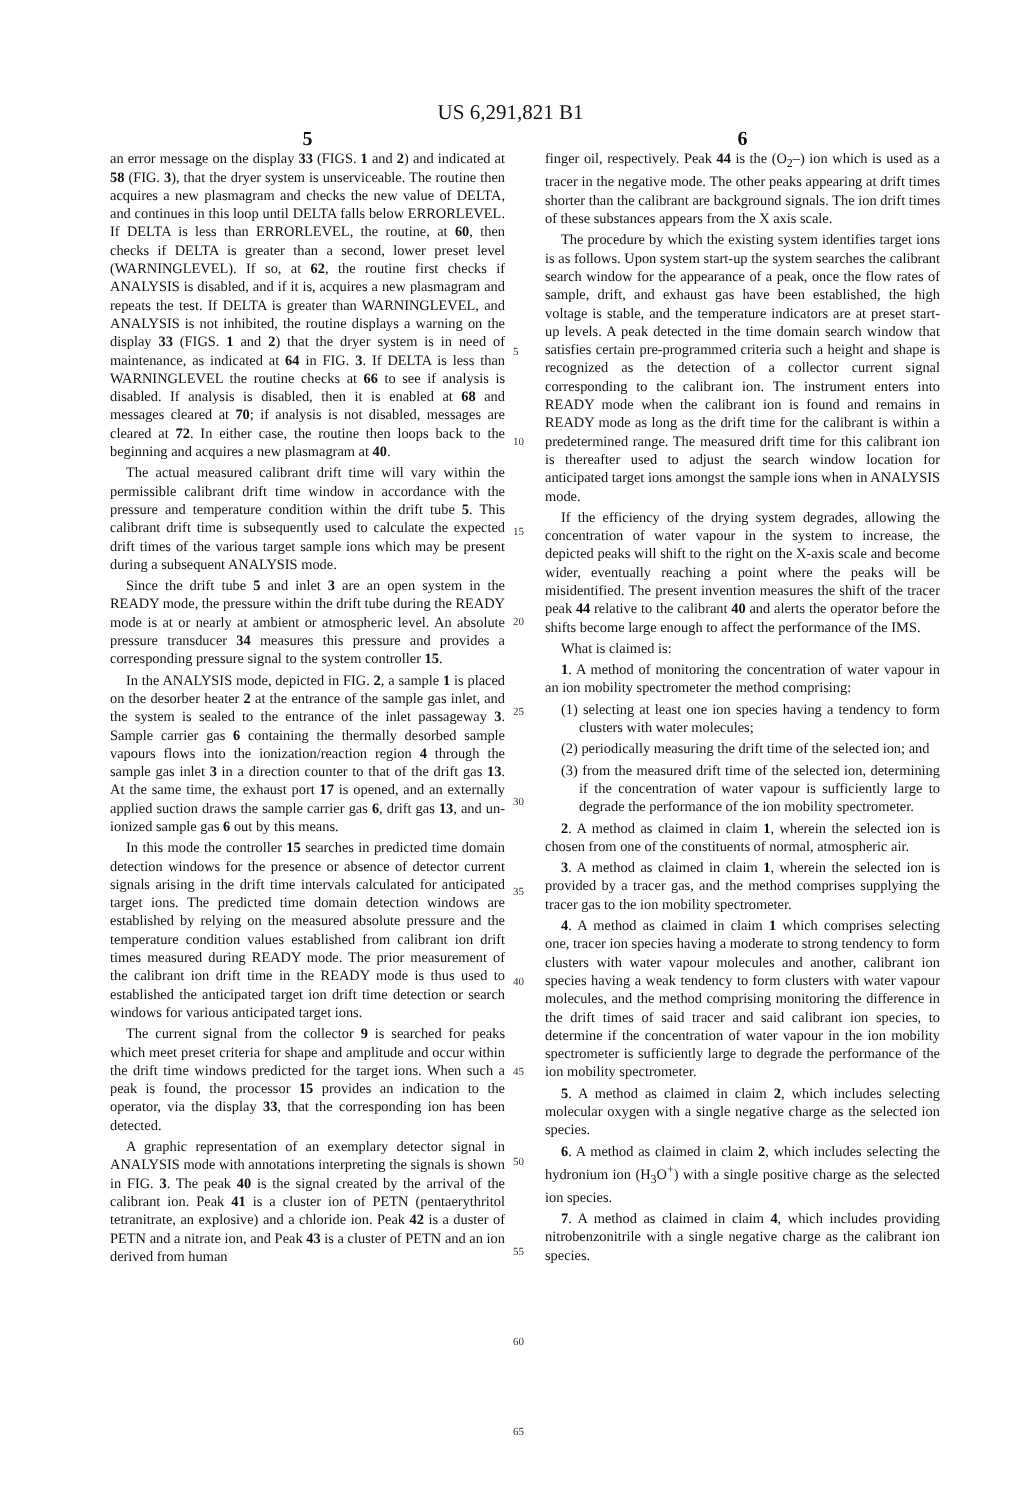US 6,291,821 B1
5
an error message on the display 33 (FIGS. 1 and 2) and indicated at 58 (FIG. 3), that the dryer system is unserviceable. The routine then acquires a new plasmagram and checks the new value of DELTA, and continues in this loop until DELTA falls below ERRORLEVEL. If DELTA is less than ERRORLEVEL, the routine, at 60, then checks if DELTA is greater than a second, lower preset level (WARNINGLEVEL). If so, at 62, the routine first checks if ANALYSIS is disabled, and if it is, acquires a new plasmagram and repeats the test. If DELTA is greater than WARNINGLEVEL, and ANALYSIS is not inhibited, the routine displays a warning on the display 33 (FIGS. 1 and 2) that the dryer system is in need of maintenance, as indicated at 64 in FIG. 3. If DELTA is less than WARNINGLEVEL the routine checks at 66 to see if analysis is disabled. If analysis is disabled, then it is enabled at 68 and messages cleared at 70; if analysis is not disabled, messages are cleared at 72. In either case, the routine then loops back to the beginning and acquires a new plasmagram at 40.
The actual measured calibrant drift time will vary within the permissible calibrant drift time window in accordance with the pressure and temperature condition within the drift tube 5. This calibrant drift time is subsequently used to calculate the expected drift times of the various target sample ions which may be present during a subsequent ANALYSIS mode.
Since the drift tube 5 and inlet 3 are an open system in the READY mode, the pressure within the drift tube during the READY mode is at or nearly at ambient or atmospheric level. An absolute pressure transducer 34 measures this pressure and provides a corresponding pressure signal to the system controller 15.
In the ANALYSIS mode, depicted in FIG. 2, a sample 1 is placed on the desorber heater 2 at the entrance of the sample gas inlet, and the system is sealed to the entrance of the inlet passageway 3. Sample carrier gas 6 containing the thermally desorbed sample vapours flows into the ionization/reaction region 4 through the sample gas inlet 3 in a direction counter to that of the drift gas 13. At the same time, the exhaust port 17 is opened, and an externally applied suction draws the sample carrier gas 6, drift gas 13, and un-ionized sample gas 6 out by this means.
In this mode the controller 15 searches in predicted time domain detection windows for the presence or absence of detector current signals arising in the drift time intervals calculated for anticipated target ions. The predicted time domain detection windows are established by relying on the measured absolute pressure and the temperature condition values established from calibrant ion drift times measured during READY mode. The prior measurement of the calibrant ion drift time in the READY mode is thus used to established the anticipated target ion drift time detection or search windows for various anticipated target ions.
The current signal from the collector 9 is searched for peaks which meet preset criteria for shape and amplitude and occur within the drift time windows predicted for the target ions. When such a peak is found, the processor 15 provides an indication to the operator, via the display 33, that the corresponding ion has been detected.
A graphic representation of an exemplary detector signal in ANALYSIS mode with annotations interpreting the signals is shown in FIG. 3. The peak 40 is the signal created by the arrival of the calibrant ion. Peak 41 is a cluster ion of PETN (pentaerythritol tetranitrate, an explosive) and a chloride ion. Peak 42 is a duster of PETN and a nitrate ion, and Peak 43 is a cluster of PETN and an ion derived from human
5
10
15
20
25
30
35
40
45
50
55
60
65
6
finger oil, respectively. Peak 44 is the (O<sub>2</sub>–) ion which is used as a tracer in the negative mode. The other peaks appearing at drift times shorter than the calibrant are background signals. The ion drift times of these substances appears from the X axis scale.
The procedure by which the existing system identifies target ions is as follows. Upon system start-up the system searches the calibrant search window for the appearance of a peak, once the flow rates of sample, drift, and exhaust gas have been established, the high voltage is stable, and the temperature indicators are at preset start-up levels. A peak detected in the time domain search window that satisfies certain pre-programmed criteria such a height and shape is recognized as the detection of a collector current signal corresponding to the calibrant ion. The instrument enters into READY mode when the calibrant ion is found and remains in READY mode as long as the drift time for the calibrant is within a predetermined range. The measured drift time for this calibrant ion is thereafter used to adjust the search window location for anticipated target ions amongst the sample ions when in ANALYSIS mode.
If the efficiency of the drying system degrades, allowing the concentration of water vapour in the system to increase, the depicted peaks will shift to the right on the X-axis scale and become wider, eventually reaching a point where the peaks will be misidentified. The present invention measures the shift of the tracer peak 44 relative to the calibrant 40 and alerts the operator before the shifts become large enough to affect the performance of the IMS.
What is claimed is:
1. A method of monitoring the concentration of water vapour in an ion mobility spectrometer the method comprising:
(1) selecting at least one ion species having a tendency to form clusters with water molecules;
(2) periodically measuring the drift time of the selected ion; and
(3) from the measured drift time of the selected ion, determining if the concentration of water vapour is sufficiently large to degrade the performance of the ion mobility spectrometer.
2. A method as claimed in claim 1, wherein the selected ion is chosen from one of the constituents of normal, atmospheric air.
3. A method as claimed in claim 1, wherein the selected ion is provided by a tracer gas, and the method comprises supplying the tracer gas to the ion mobility spectrometer.
4. A method as claimed in claim 1 which comprises selecting one, tracer ion species having a moderate to strong tendency to form clusters with water vapour molecules and another, calibrant ion species having a weak tendency to form clusters with water vapour molecules, and the method comprising monitoring the difference in the drift times of said tracer and said calibrant ion species, to determine if the concentration of water vapour in the ion mobility spectrometer is sufficiently large to degrade the performance of the ion mobility spectrometer.
5. A method as claimed in claim 2, which includes selecting molecular oxygen with a single negative charge as the selected ion species.
6. A method as claimed in claim 2, which includes selecting the hydronium ion (H<sub>3</sub>O<sup>+</sup>) with a single positive charge as the selected ion species.
7. A method as claimed in claim 4, which includes providing nitrobenzonitrile with a single negative charge as the calibrant ion species.